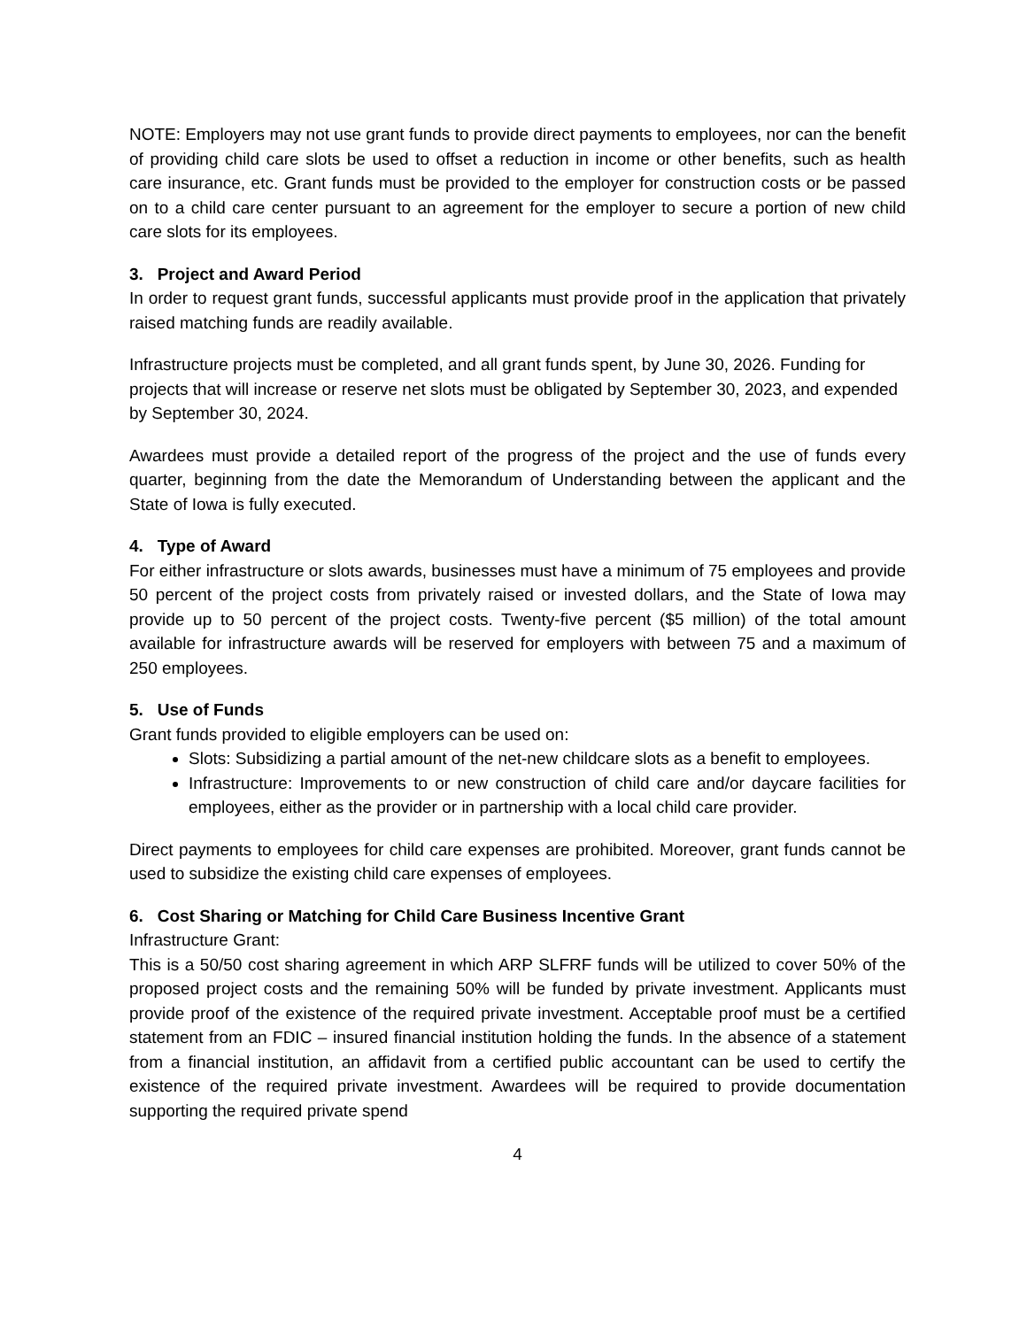NOTE: Employers may not use grant funds to provide direct payments to employees, nor can the benefit of providing child care slots be used to offset a reduction in income or other benefits, such as health care insurance, etc. Grant funds must be provided to the employer for construction costs or be passed on to a child care center pursuant to an agreement for the employer to secure a portion of new child care slots for its employees.
3. Project and Award Period
In order to request grant funds, successful applicants must provide proof in the application that privately raised matching funds are readily available.
Infrastructure projects must be completed, and all grant funds spent, by June 30, 2026. Funding for projects that will increase or reserve net slots must be obligated by September 30, 2023, and expended by September 30, 2024.
Awardees must provide a detailed report of the progress of the project and the use of funds every quarter, beginning from the date the Memorandum of Understanding between the applicant and the State of Iowa is fully executed.
4. Type of Award
For either infrastructure or slots awards, businesses must have a minimum of 75 employees and provide 50 percent of the project costs from privately raised or invested dollars, and the State of Iowa may provide up to 50 percent of the project costs. Twenty-five percent ($5 million) of the total amount available for infrastructure awards will be reserved for employers with between 75 and a maximum of 250 employees.
5. Use of Funds
Grant funds provided to eligible employers can be used on:
Slots: Subsidizing a partial amount of the net-new childcare slots as a benefit to employees.
Infrastructure: Improvements to or new construction of child care and/or daycare facilities for employees, either as the provider or in partnership with a local child care provider.
Direct payments to employees for child care expenses are prohibited. Moreover, grant funds cannot be used to subsidize the existing child care expenses of employees.
6. Cost Sharing or Matching for Child Care Business Incentive Grant
Infrastructure Grant:
This is a 50/50 cost sharing agreement in which ARP SLFRF funds will be utilized to cover 50% of the proposed project costs and the remaining 50% will be funded by private investment. Applicants must provide proof of the existence of the required private investment. Acceptable proof must be a certified statement from an FDIC – insured financial institution holding the funds. In the absence of a statement from a financial institution, an affidavit from a certified public accountant can be used to certify the existence of the required private investment. Awardees will be required to provide documentation supporting the required private spend
4